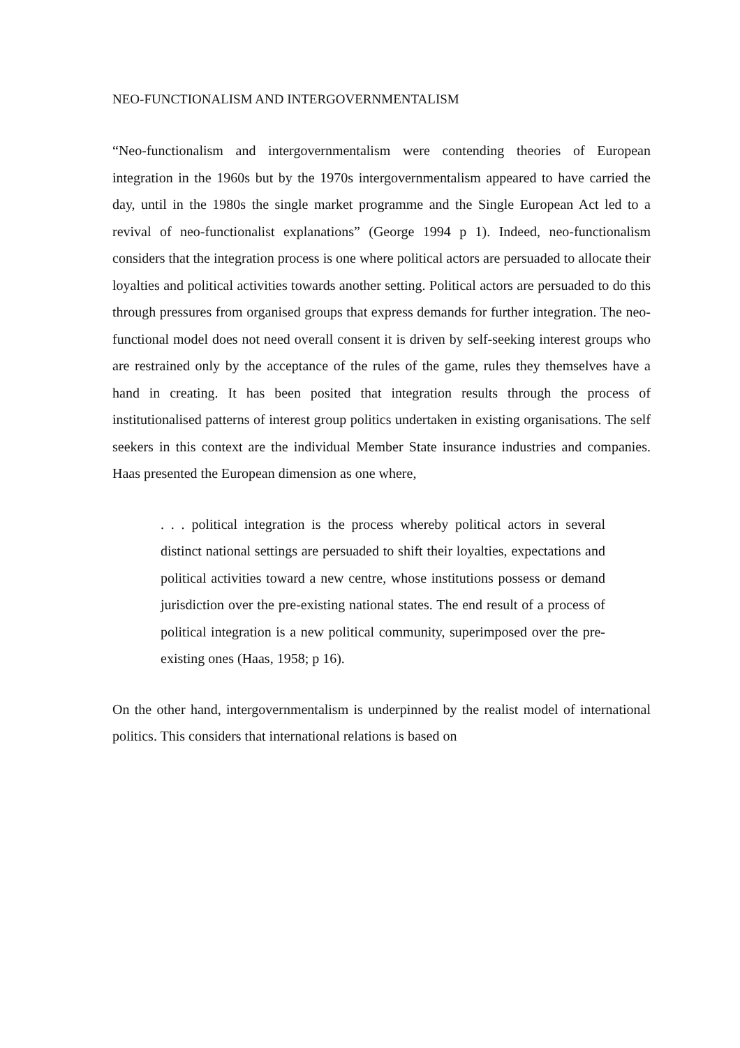NEO-FUNCTIONALISM AND INTERGOVERNMENTALISM
“Neo-functionalism and intergovernmentalism were contending theories of European integration in the 1960s but by the 1970s intergovernmentalism appeared to have carried the day, until in the 1980s the single market programme and the Single European Act led to a revival of neo-functionalist explanations” (George 1994 p 1). Indeed, neo-functionalism considers that the integration process is one where political actors are persuaded to allocate their loyalties and political activities towards another setting. Political actors are persuaded to do this through pressures from organised groups that express demands for further integration. The neo-functional model does not need overall consent it is driven by self-seeking interest groups who are restrained only by the acceptance of the rules of the game, rules they themselves have a hand in creating. It has been posited that integration results through the process of institutionalised patterns of interest group politics undertaken in existing organisations. The self seekers in this context are the individual Member State insurance industries and companies. Haas presented the European dimension as one where,
. . . political integration is the process whereby political actors in several distinct national settings are persuaded to shift their loyalties, expectations and political activities toward a new centre, whose institutions possess or demand jurisdiction over the pre-existing national states. The end result of a process of political integration is a new political community, superimposed over the pre-existing ones (Haas, 1958; p 16).
On the other hand, intergovernmentalism is underpinned by the realist model of international politics. This considers that international relations is based on